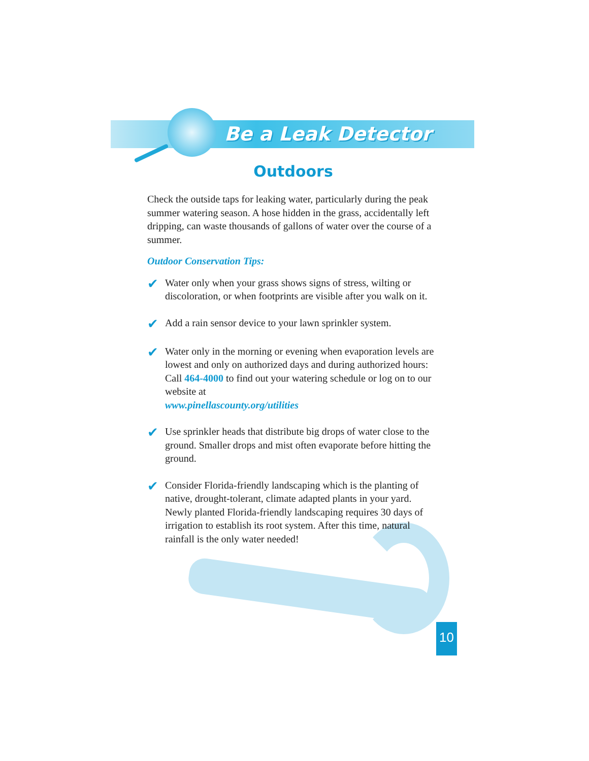Be a Leak Detector
Outdoors
Check the outside taps for leaking water, particularly during the peak summer watering season. A hose hidden in the grass, accidentally left dripping, can waste thousands of gallons of water over the course of a summer.
Outdoor Conservation Tips:
✔ Water only when your grass shows signs of stress, wilting or discoloration, or when footprints are visible after you walk on it.
✔ Add a rain sensor device to your lawn sprinkler system.
✔ Water only in the morning or evening when evaporation levels are lowest and only on authorized days and during authorized hours: Call 464-4000 to find out your watering schedule or log on to our website at
www.pinellascounty.org/utilities
✔ Use sprinkler heads that distribute big drops of water close to the ground. Smaller drops and mist often evaporate before hitting the ground.
✔ Consider Florida-friendly landscaping which is the planting of native, drought-tolerant, climate adapted plants in your yard. Newly planted Florida-friendly landscaping requires 30 days of irrigation to establish its root system. After this time, natural rainfall is the only water needed!
10